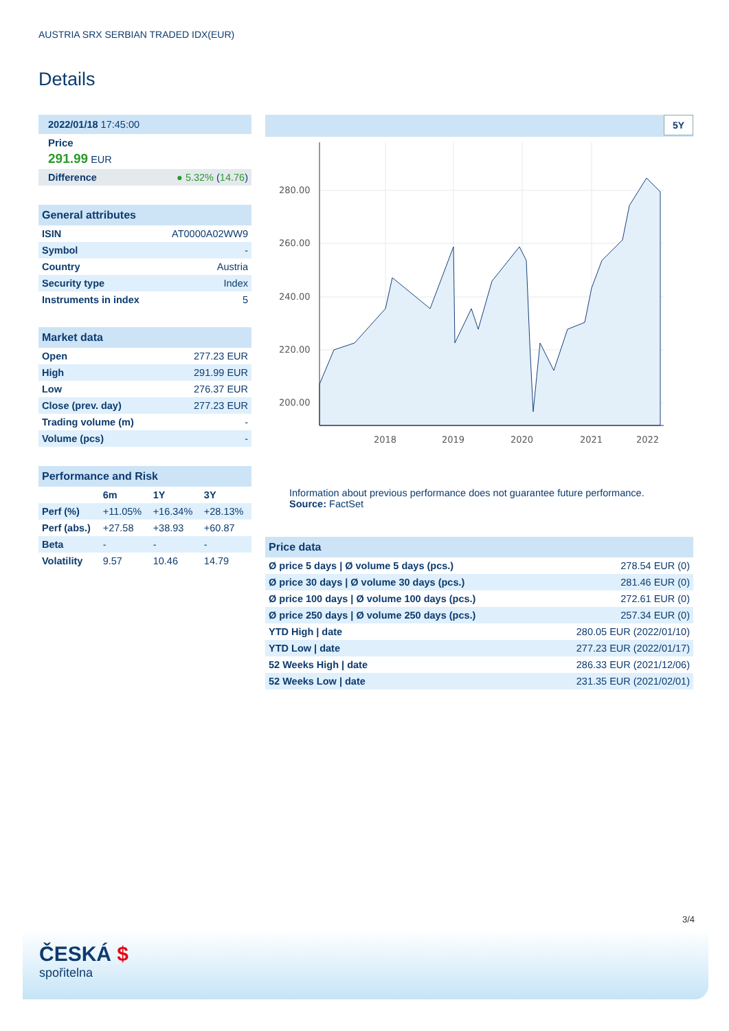AUSTRIA SRX SERBIAN TRADED IDX(EUR)
Details
2022/01/18 17:45:00
Price
291.99 EUR
| Difference | ● 5.32% ( 14.76 ) |
General attributes
| ISIN | AT0000A02WW9 |
| Symbol | - |
| Country | Austria |
| Security type | Index |
| Instruments in index | 5 |
Market data
| Open | 277.23 EUR |
| High | 291.99 EUR |
| Low | 276.37 EUR |
| Close (prev. day) | 277.23 EUR |
| Trading volume (m) | - |
| Volume (pcs) | - |
Performance and Risk
| | 6m | 1Y | 3Y |
| --- | --- | --- | --- |
| Perf (%) | +11.05% | +16.34% | +28.13% |
| Perf (abs.) | +27.58 | +38.93 | +60.87 |
| Beta | - | - | - |
| Volatility | 9.57 | 10.46 | 14.79 |
5Y
280.00
260.00
240.00
220.00
200.00
2018
2019
2020
2021
2022
Information about previous performance does not guarantee future performance.
Source: FactSet
Price data
| Ø price 5 days / Ø volume 5 days (pcs.) | 278.54 EUR (0) |
| Ø price 30 days / Ø volume 30 days (pcs.) | 281.46 EUR (0) |
| Ø price 100 days / Ø volume 100 days (pcs.) | 272.61 EUR (0) |
| Ø price 250 days / Ø volume 250 days (pcs.) | 257.34 EUR (0) |
| YTD High / date | 280.05 EUR (2022/01/10) |
| YTD Low / date | 277.23 EUR (2022/01/17) |
| 52 Weeks High / date | 286.33 EUR (2021/12/06) |
| 52 Weeks Low / date | 231.35 EUR (2021/02/01) |
3/4
ČESKÁ $
spořitelna